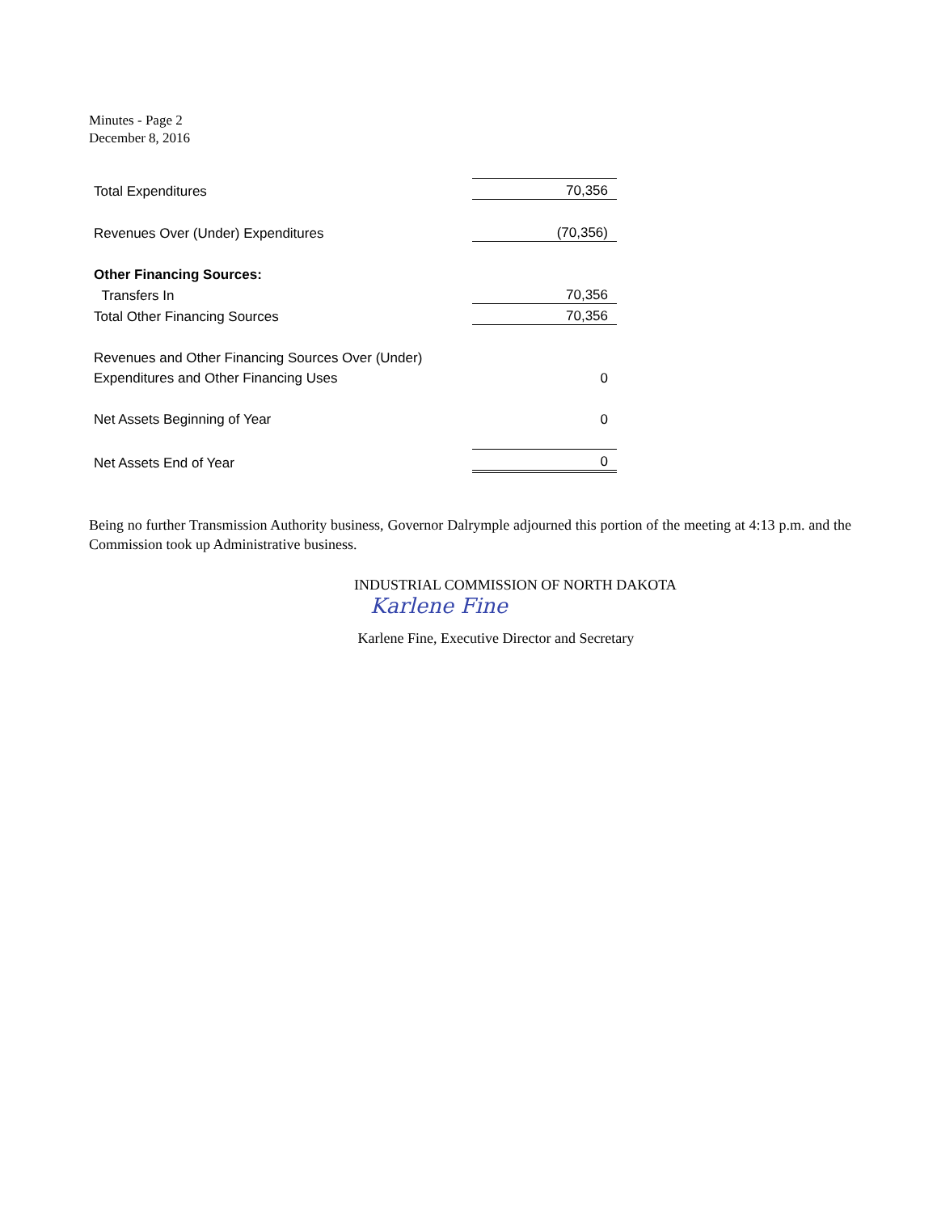Minutes - Page 2
December 8, 2016
| Total Expenditures | 70,356 |
| Revenues Over (Under) Expenditures | (70,356) |
| Other Financing Sources: | |
| Transfers In | 70,356 |
| Total Other Financing Sources | 70,356 |
| Revenues and Other Financing Sources Over (Under) | |
| Expenditures and Other Financing Uses | 0 |
| Net Assets Beginning of Year | 0 |
| Net Assets End of Year | 0 |
Being no further Transmission Authority business, Governor Dalrymple adjourned this portion of the meeting at 4:13 p.m. and the Commission took up Administrative business.
INDUSTRIAL COMMISSION OF NORTH DAKOTA
Karlene Fine
Karlene Fine, Executive Director and Secretary